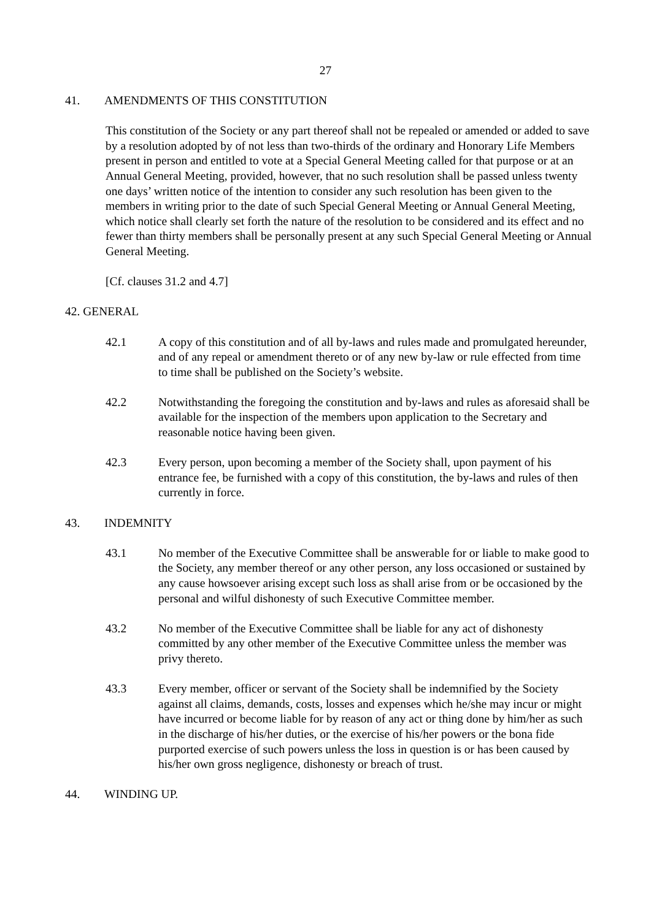27
41. AMENDMENTS OF THIS CONSTITUTION
This constitution of the Society or any part thereof shall not be repealed or amended or added to save by a resolution adopted by of not less than two-thirds of the ordinary and Honorary Life Members present in person and entitled to vote at a Special General Meeting called for that purpose or at an Annual General Meeting, provided, however, that no such resolution shall be passed unless twenty one days’ written notice of the intention to consider any such resolution has been given to the members in writing prior to the date of such Special General Meeting or Annual General Meeting, which notice shall clearly set forth the nature of the resolution to be considered and its effect and no fewer than thirty members shall be personally present at any such Special General Meeting or Annual General Meeting.
[Cf. clauses 31.2 and 4.7]
42. GENERAL
42.1 A copy of this constitution and of all by-laws and rules made and promulgated hereunder, and of any repeal or amendment thereto or of any new by-law or rule effected from time to time shall be published on the Society’s website.
42.2 Notwithstanding the foregoing the constitution and by-laws and rules as aforesaid shall be available for the inspection of the members upon application to the Secretary and reasonable notice having been given.
42.3 Every person, upon becoming a member of the Society shall, upon payment of his entrance fee, be furnished with a copy of this constitution, the by-laws and rules of then currently in force.
43. INDEMNITY
43.1 No member of the Executive Committee shall be answerable for or liable to make good to the Society, any member thereof or any other person, any loss occasioned or sustained by any cause howsoever arising except such loss as shall arise from or be occasioned by the personal and wilful dishonesty of such Executive Committee member.
43.2 No member of the Executive Committee shall be liable for any act of dishonesty committed by any other member of the Executive Committee unless the member was privy thereto.
43.3 Every member, officer or servant of the Society shall be indemnified by the Society against all claims, demands, costs, losses and expenses which he/she may incur or might have incurred or become liable for by reason of any act or thing done by him/her as such in the discharge of his/her duties, or the exercise of his/her powers or the bona fide purported exercise of such powers unless the loss in question is or has been caused by his/her own gross negligence, dishonesty or breach of trust.
44. WINDING UP.